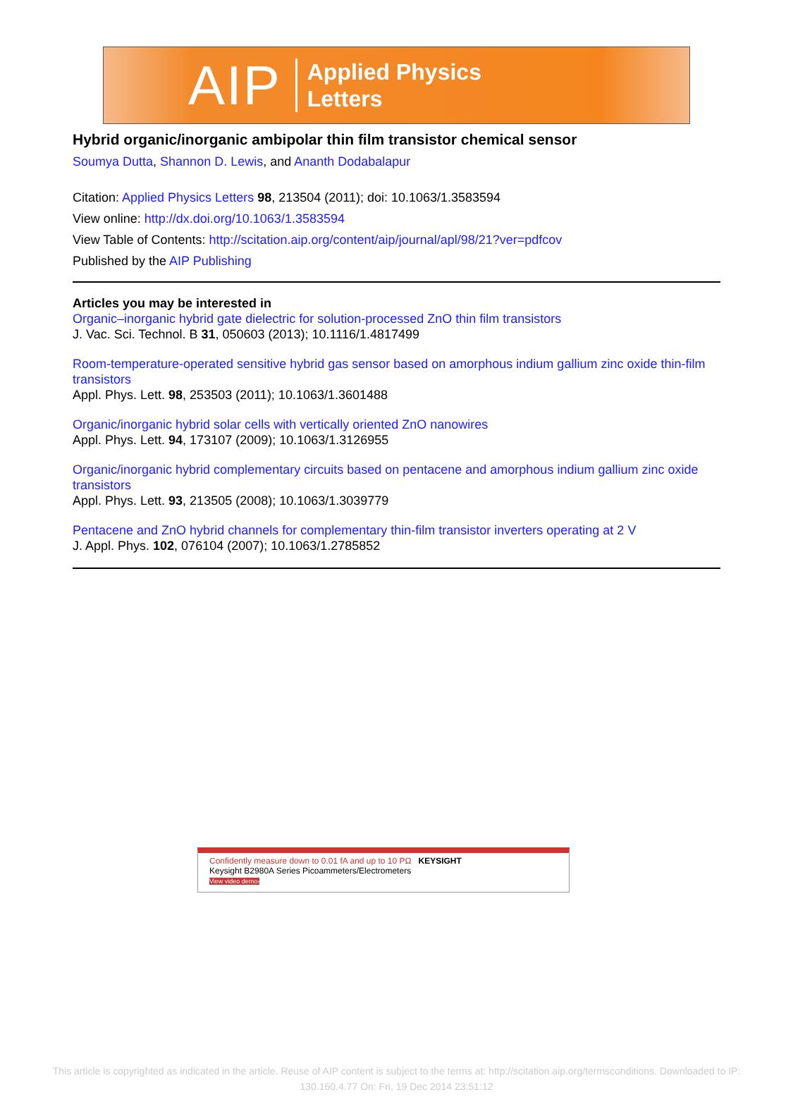AIP Applied Physics
Letters
Hybrid organic/inorganic ambipolar thin film transistor chemical sensor
Soumya Dutta, Shannon D. Lewis, and Ananth Dodabalapur
Citation: Applied Physics Letters 98, 213504 (2011); doi: 10.1063/1.3583594
View online: http://dx.doi.org/10.1063/1.3583594
View Table of Contents: http://scitation.aip.org/content/aip/journal/apl/98/21?ver=pdfcov
Published by the AIP Publishing
Articles you may be interested in
Organic–inorganic hybrid gate dielectric for solution-processed ZnO thin film transistors
J. Vac. Sci. Technol. B 31, 050603 (2013); 10.1116/1.4817499
Room-temperature-operated sensitive hybrid gas sensor based on amorphous indium gallium zinc oxide thin-film transistors
Appl. Phys. Lett. 98, 253503 (2011); 10.1063/1.3601488
Organic/inorganic hybrid solar cells with vertically oriented ZnO nanowires
Appl. Phys. Lett. 94, 173107 (2009); 10.1063/1.3126955
Organic/inorganic hybrid complementary circuits based on pentacene and amorphous indium gallium zinc oxide transistors
Appl. Phys. Lett. 93, 213505 (2008); 10.1063/1.3039779
Pentacene and ZnO hybrid channels for complementary thin-film transistor inverters operating at 2 V
J. Appl. Phys. 102, 076104 (2007); 10.1063/1.2785852
Confidently measure down to 0.01 fA and up to 10 PΩ KEYSIGHT
Keysight B2980A Series Picoammeters/Electrometers
View video demo›
This article is copyrighted as indicated in the article. Reuse of AIP content is subject to the terms at: http://scitation.aip.org/termsconditions. Downloaded to IP:
130.160.4.77 On: Fri, 19 Dec 2014 23:51:12